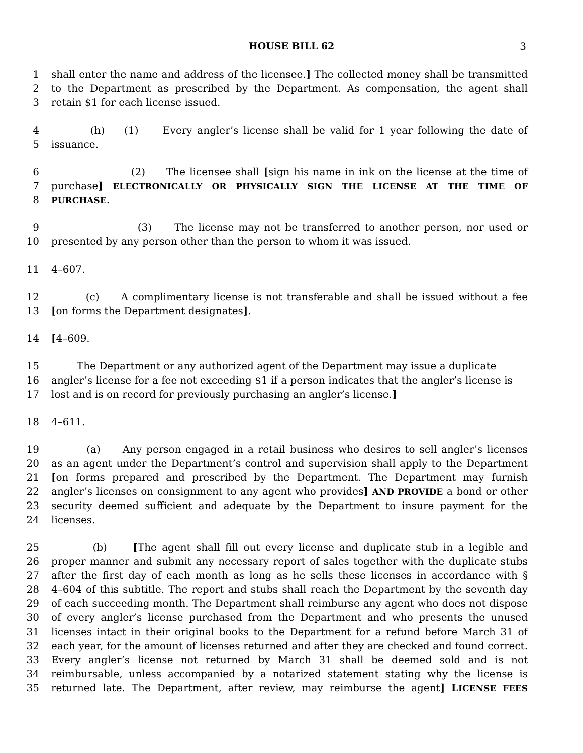HOUSE BILL 62
3
1 shall enter the name and address of the licensee.] The collected money shall be transmitted
2 to the Department as prescribed by the Department. As compensation, the agent shall
3 retain $1 for each license issued.
4 (h) (1) Every angler’s license shall be valid for 1 year following the date of
5 issuance.
6 (2) The licensee shall [sign his name in ink on the license at the time of
7 purchase] ELECTRONICALLY OR PHYSICALLY SIGN THE LICENSE AT THE TIME OF
8 PURCHASE.
9 (3) The license may not be transferred to another person, nor used or
10 presented by any person other than the person to whom it was issued.
11 4–607.
12 (c) A complimentary license is not transferable and shall be issued without a fee
13 [on forms the Department designates].
14 [4–609.
15 The Department or any authorized agent of the Department may issue a duplicate
16 angler’s license for a fee not exceeding $1 if a person indicates that the angler’s license is
17 lost and is on record for previously purchasing an angler’s license.]
18 4–611.
19 (a) Any person engaged in a retail business who desires to sell angler’s licenses
20 as an agent under the Department’s control and supervision shall apply to the Department
21 [on forms prepared and prescribed by the Department. The Department may furnish
22 angler’s licenses on consignment to any agent who provides] AND PROVIDE a bond or other
23 security deemed sufficient and adequate by the Department to insure payment for the
24 licenses.
25 (b) [The agent shall fill out every license and duplicate stub in a legible and
26 proper manner and submit any necessary report of sales together with the duplicate stubs
27 after the first day of each month as long as he sells these licenses in accordance with §
28 4–604 of this subtitle. The report and stubs shall reach the Department by the seventh day
29 of each succeeding month. The Department shall reimburse any agent who does not dispose
30 of every angler’s license purchased from the Department and who presents the unused
31 licenses intact in their original books to the Department for a refund before March 31 of
32 each year, for the amount of licenses returned and after they are checked and found correct.
33 Every angler’s license not returned by March 31 shall be deemed sold and is not
34 reimbursable, unless accompanied by a notarized statement stating why the license is
35 returned late. The Department, after review, may reimburse the agent] LICENSE FEES